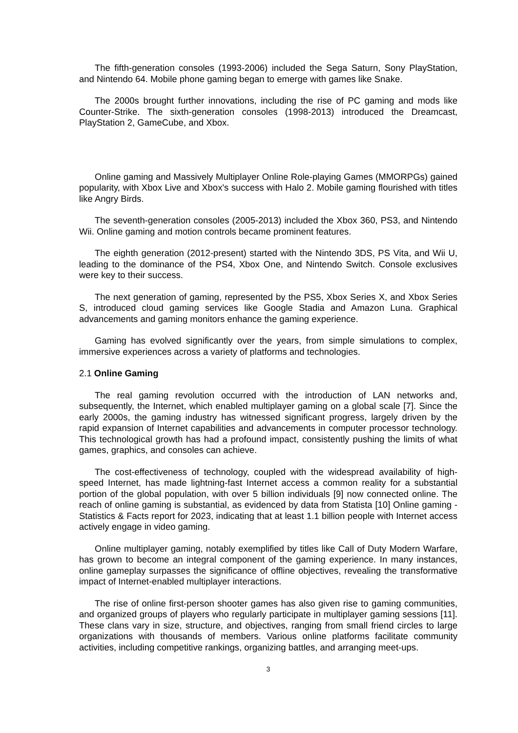The fifth-generation consoles (1993-2006) included the Sega Saturn, Sony PlayStation, and Nintendo 64. Mobile phone gaming began to emerge with games like Snake.
The 2000s brought further innovations, including the rise of PC gaming and mods like Counter-Strike. The sixth-generation consoles (1998-2013) introduced the Dreamcast, PlayStation 2, GameCube, and Xbox.
Online gaming and Massively Multiplayer Online Role-playing Games (MMORPGs) gained popularity, with Xbox Live and Xbox's success with Halo 2. Mobile gaming flourished with titles like Angry Birds.
The seventh-generation consoles (2005-2013) included the Xbox 360, PS3, and Nintendo Wii. Online gaming and motion controls became prominent features.
The eighth generation (2012-present) started with the Nintendo 3DS, PS Vita, and Wii U, leading to the dominance of the PS4, Xbox One, and Nintendo Switch. Console exclusives were key to their success.
The next generation of gaming, represented by the PS5, Xbox Series X, and Xbox Series S, introduced cloud gaming services like Google Stadia and Amazon Luna. Graphical advancements and gaming monitors enhance the gaming experience.
Gaming has evolved significantly over the years, from simple simulations to complex, immersive experiences across a variety of platforms and technologies.
2.1 Online Gaming
The real gaming revolution occurred with the introduction of LAN networks and, subsequently, the Internet, which enabled multiplayer gaming on a global scale [7]. Since the early 2000s, the gaming industry has witnessed significant progress, largely driven by the rapid expansion of Internet capabilities and advancements in computer processor technology. This technological growth has had a profound impact, consistently pushing the limits of what games, graphics, and consoles can achieve.
The cost-effectiveness of technology, coupled with the widespread availability of high-speed Internet, has made lightning-fast Internet access a common reality for a substantial portion of the global population, with over 5 billion individuals [9] now connected online. The reach of online gaming is substantial, as evidenced by data from Statista [10] Online gaming - Statistics & Facts report for 2023, indicating that at least 1.1 billion people with Internet access actively engage in video gaming.
Online multiplayer gaming, notably exemplified by titles like Call of Duty Modern Warfare, has grown to become an integral component of the gaming experience. In many instances, online gameplay surpasses the significance of offline objectives, revealing the transformative impact of Internet-enabled multiplayer interactions.
The rise of online first-person shooter games has also given rise to gaming communities, and organized groups of players who regularly participate in multiplayer gaming sessions [11]. These clans vary in size, structure, and objectives, ranging from small friend circles to large organizations with thousands of members. Various online platforms facilitate community activities, including competitive rankings, organizing battles, and arranging meet-ups.
3